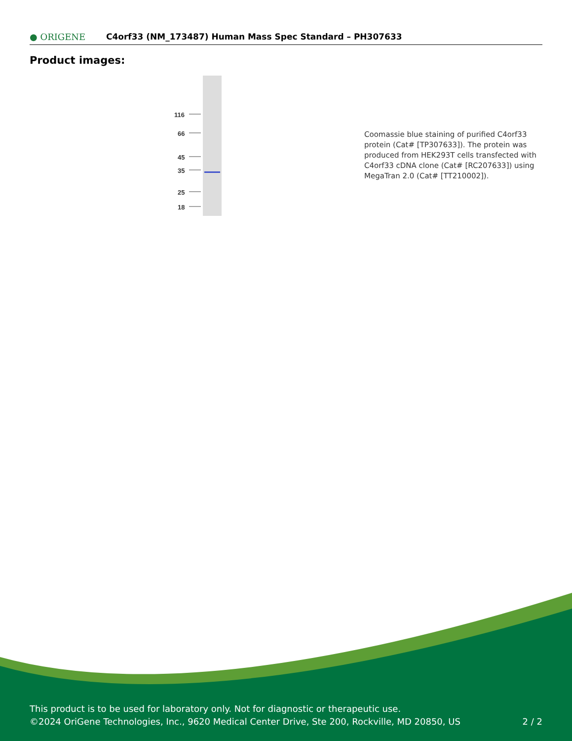116
66
45
35
25
18
● ORIGENE
C4orf33 (NM_173487) Human Mass Spec Standard – PH307633
Product images:
Coomassie blue staining of purified C4orf33 protein (Cat# [TP307633]). The protein was produced from HEK293T cells transfected with C4orf33 cDNA clone (Cat# [RC207633]) using MegaTran 2.0 (Cat# [TT210002]).
This product is to be used for laboratory only. Not for diagnostic or therapeutic use.
©2024 OriGene Technologies, Inc., 9620 Medical Center Drive, Ste 200, Rockville, MD 20850, US 2 / 2